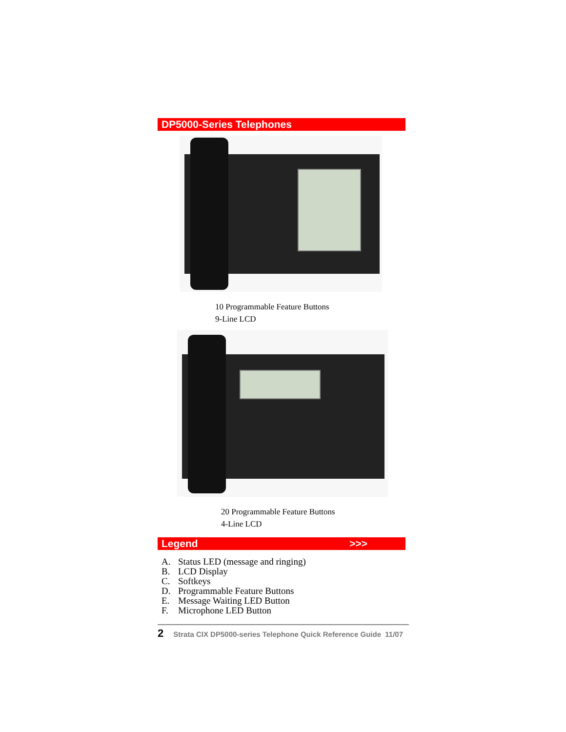DP5000-Series Telephones
10 Programmable Feature Buttons
9-Line LCD
20 Programmable Feature Buttons
4-Line LCD
Legend >>>
A. Status LED (message and ringing)
B. LCD Display
C. Softkeys
D. Programmable Feature Buttons
E. Message Waiting LED Button
F. Microphone LED Button
2 Strata CIX DP5000-series Telephone Quick Reference Guide 11/07